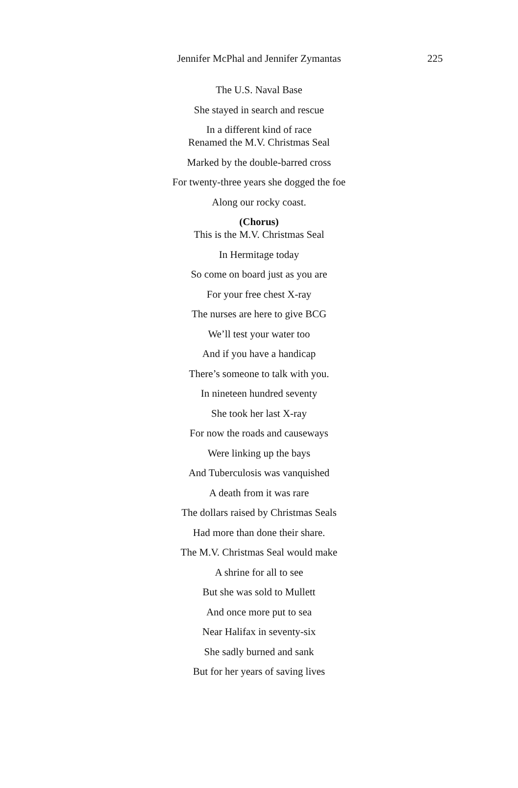Jennifer McPhal and Jennifer Zymantas
225
The U.S. Naval Base
She stayed in search and rescue
In a different kind of race
Renamed the M.V. Christmas Seal
Marked by the double-barred cross
For twenty-three years she dogged the foe
Along our rocky coast.
(Chorus)
This is the M.V. Christmas Seal
In Hermitage today
So come on board just as you are
For your free chest X-ray
The nurses are here to give BCG
We’ll test your water too
And if you have a handicap
There’s someone to talk with you.
In nineteen hundred seventy
She took her last X-ray
For now the roads and causeways
Were linking up the bays
And Tuberculosis was vanquished
A death from it was rare
The dollars raised by Christmas Seals
Had more than done their share.
The M.V. Christmas Seal would make
A shrine for all to see
But she was sold to Mullett
And once more put to sea
Near Halifax in seventy-six
She sadly burned and sank
But for her years of saving lives